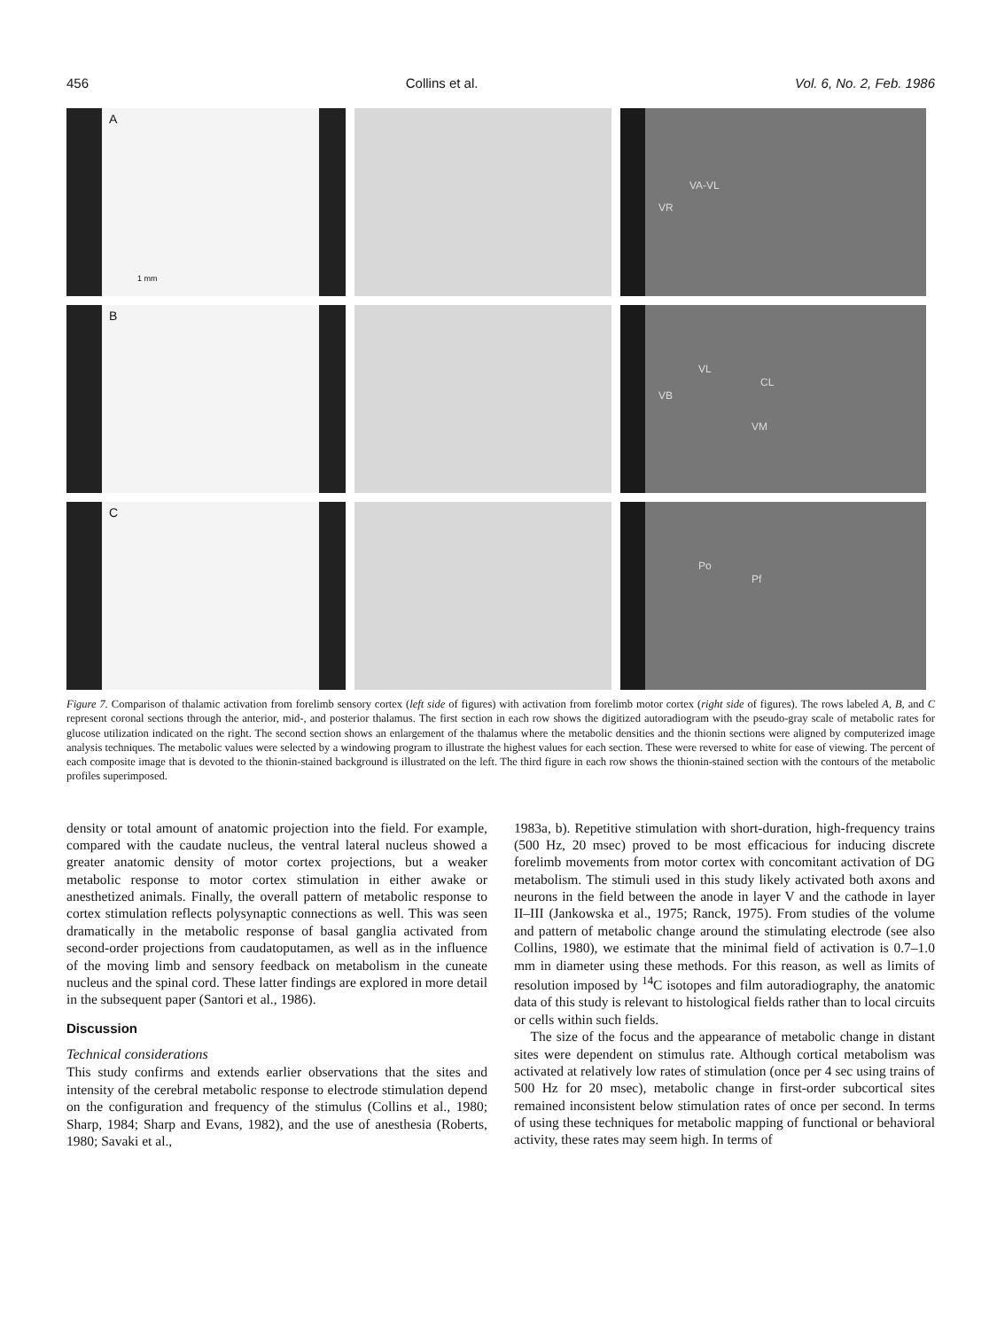456 Collins et al. Vol. 6, No. 2, Feb. 1986
A
1 mm
VA-VL
VR
B
VL
CL
VB
VM
C
Po
Pf
Figure 7. Comparison of thalamic activation from forelimb sensory cortex (left side of figures) with activation from forelimb motor cortex (right side of figures). The rows labeled A, B, and C represent coronal sections through the anterior, mid-, and posterior thalamus. The first section in each row shows the digitized autoradiogram with the pseudo-gray scale of metabolic rates for glucose utilization indicated on the right. The second section shows an enlargement of the thalamus where the metabolic densities and the thionin sections were aligned by computerized image analysis techniques. The metabolic values were selected by a windowing program to illustrate the highest values for each section. These were reversed to white for ease of viewing. The percent of each composite image that is devoted to the thionin-stained background is illustrated on the left. The third figure in each row shows the thionin-stained section with the contours of the metabolic profiles superimposed.
density or total amount of anatomic projection into the field. For example, compared with the caudate nucleus, the ventral lateral nucleus showed a greater anatomic density of motor cortex projections, but a weaker metabolic response to motor cortex stimulation in either awake or anesthetized animals. Finally, the overall pattern of metabolic response to cortex stimulation reflects polysynaptic connections as well. This was seen dramatically in the metabolic response of basal ganglia activated from second-order projections from caudatoputamen, as well as in the influence of the moving limb and sensory feedback on metabolism in the cuneate nucleus and the spinal cord. These latter findings are explored in more detail in the subsequent paper (Santori et al., 1986).
Discussion
Technical considerations
This study confirms and extends earlier observations that the sites and intensity of the cerebral metabolic response to electrode stimulation depend on the configuration and frequency of the stimulus (Collins et al., 1980; Sharp, 1984; Sharp and Evans, 1982), and the use of anesthesia (Roberts, 1980; Savaki et al.,
1983a, b). Repetitive stimulation with short-duration, high-frequency trains (500 Hz, 20 msec) proved to be most efficacious for inducing discrete forelimb movements from motor cortex with concomitant activation of DG metabolism. The stimuli used in this study likely activated both axons and neurons in the field between the anode in layer V and the cathode in layer II–III (Jankowska et al., 1975; Ranck, 1975). From studies of the volume and pattern of metabolic change around the stimulating electrode (see also Collins, 1980), we estimate that the minimal field of activation is 0.7–1.0 mm in diameter using these methods. For this reason, as well as limits of resolution imposed by <sup>14</sup>C isotopes and film autoradiography, the anatomic data of this study is relevant to histological fields rather than to local circuits or cells within such fields.
The size of the focus and the appearance of metabolic change in distant sites were dependent on stimulus rate. Although cortical metabolism was activated at relatively low rates of stimulation (once per 4 sec using trains of 500 Hz for 20 msec), metabolic change in first-order subcortical sites remained inconsistent below stimulation rates of once per second. In terms of using these techniques for metabolic mapping of functional or behavioral activity, these rates may seem high. In terms of